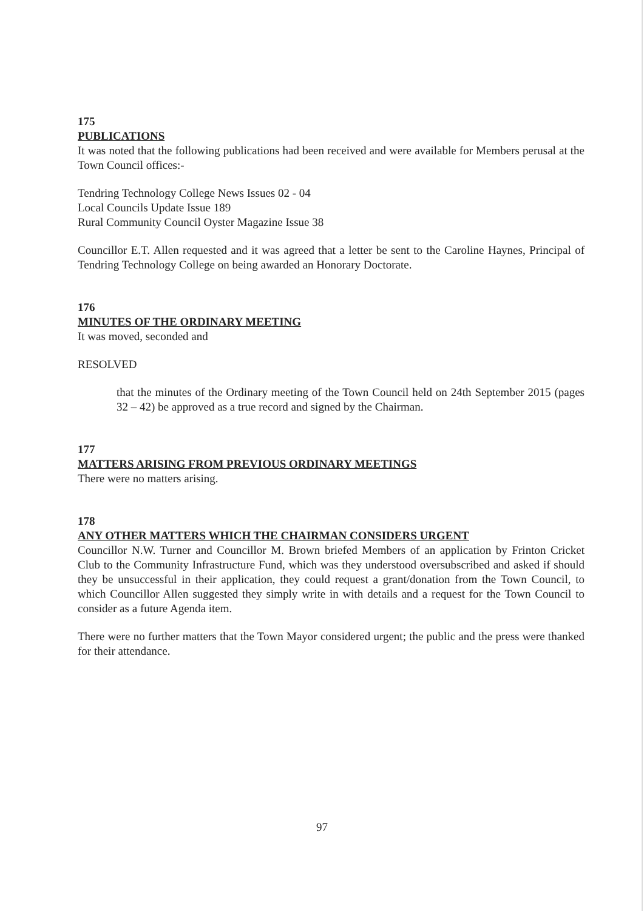175
PUBLICATIONS
It was noted that the following publications had been received and were available for Members perusal at the Town Council offices:-
Tendring Technology College News Issues 02 - 04
Local Councils Update Issue 189
Rural Community Council Oyster Magazine Issue 38
Councillor E.T. Allen requested and it was agreed that a letter be sent to the Caroline Haynes, Principal of Tendring Technology College on being awarded an Honorary Doctorate.
176
MINUTES OF THE ORDINARY MEETING
It was moved, seconded and
RESOLVED
that the minutes of the Ordinary meeting of the Town Council held on 24th September 2015 (pages 32 – 42) be approved as a true record and signed by the Chairman.
177
MATTERS ARISING FROM PREVIOUS ORDINARY MEETINGS
There were no matters arising.
178
ANY OTHER MATTERS WHICH THE CHAIRMAN CONSIDERS URGENT
Councillor N.W. Turner and Councillor M. Brown briefed Members of an application by Frinton Cricket Club to the Community Infrastructure Fund, which was they understood oversubscribed and asked if should they be unsuccessful in their application, they could request a grant/donation from the Town Council, to which Councillor Allen suggested they simply write in with details and a request for the Town Council to consider as a future Agenda item.
There were no further matters that the Town Mayor considered urgent; the public and the press were thanked for their attendance.
97